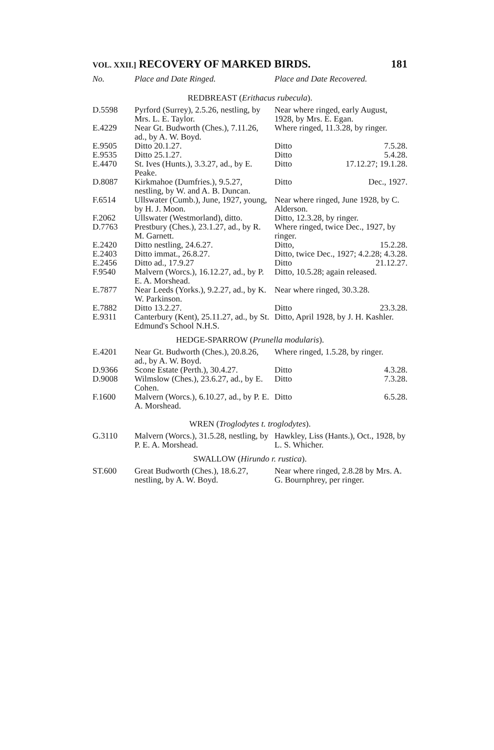VOL. XXII.] RECOVERY OF MARKED BIRDS. 181
| No. | Place and Date Ringed. | Place and Date Recovered. |
| --- | --- | --- |
| REDBREAST ( Erithacus rubecula ). | | |
| D.5598 | Pyrford (Surrey), 2.5.26, nestling, by Mrs. L. E. Taylor. | Near where ringed, early August, 1928, by Mrs. E. Egan. |
| E.4229 | Near Gt. Budworth (Ches.), 7.11.26, ad., by A. W. Boyd. | Where ringed, 11.3.28, by ringer. |
| E.9505 | Ditto 20.1.27. | Ditto 7.5.28. |
| E.9535 | Ditto 25.1.27. | Ditto 5.4.28. |
| E.4470 | St. Ives (Hunts.), 3.3.27, ad., by E. Peake. | Ditto 17.12.27; 19.1.28. |
| D.8087 | Kirkmahoe (Dumfries.), 9.5.27, nestling, by W. and A. B. Duncan. | Ditto Dec., 1927. |
| F.6514 | Ullswater (Cumb.), June, 1927, young, by H. J. Moon. | Near where ringed, June 1928, by C. Alderson. |
| F.2062 | Ullswater (Westmorland), ditto. | Ditto, 12.3.28, by ringer. |
| D.7763 | Prestbury (Ches.), 23.1.27, ad., by R. M. Garnett. | Where ringed, twice Dec., 1927, by ringer. |
| E.2420 | Ditto nestling, 24.6.27. | Ditto, 15.2.28. |
| E.2403 | Ditto immat., 26.8.27. | Ditto, twice Dec., 1927; 4.2.28; 4.3.28. |
| E.2456 | Ditto ad., 17.9.27 | Ditto 21.12.27. |
| F.9540 | Malvern (Worcs.), 16.12.27, ad., by P. E. A. Morshead. | Ditto, 10.5.28; again released. |
| E.7877 | Near Leeds (Yorks.), 9.2.27, ad., by K. W. Parkinson. | Near where ringed, 30.3.28. |
| E.7882 | Ditto 13.2.27. | Ditto 23.3.28. |
| E.9311 | Canterbury (Kent), 25.11.27, ad., by St. Edmund's School N.H.S. | Ditto, April 1928, by J. H. Kashler. |
| HEDGE-SPARROW ( Prunella modularis ). | | |
| E.4201 | Near Gt. Budworth (Ches.), 20.8.26, ad., by A. W. Boyd. | Where ringed, 1.5.28, by ringer. |
| D.9366 | Scone Estate (Perth.), 30.4.27. | Ditto 4.3.28. |
| D.9008 | Wilmslow (Ches.), 23.6.27, ad., by E. Cohen. | Ditto 7.3.28. |
| F.1600 | Malvern (Worcs.), 6.10.27, ad., by P. E. A. Morshead. | Ditto 6.5.28. |
| WREN ( Troglodytes t. troglodytes ). | | |
| G.3110 | Malvern (Worcs.), 31.5.28, nestling, by P. E. A. Morshead. | Hawkley, Liss (Hants.), Oct., 1928, by L. S. Whicher. |
| SWALLOW ( Hirundo r. rustica ). | | |
| ST.600 | Great Budworth (Ches.), 18.6.27, nestling, by A. W. Boyd. | Near where ringed, 2.8.28 by Mrs. A. G. Bournphrey, per ringer. |